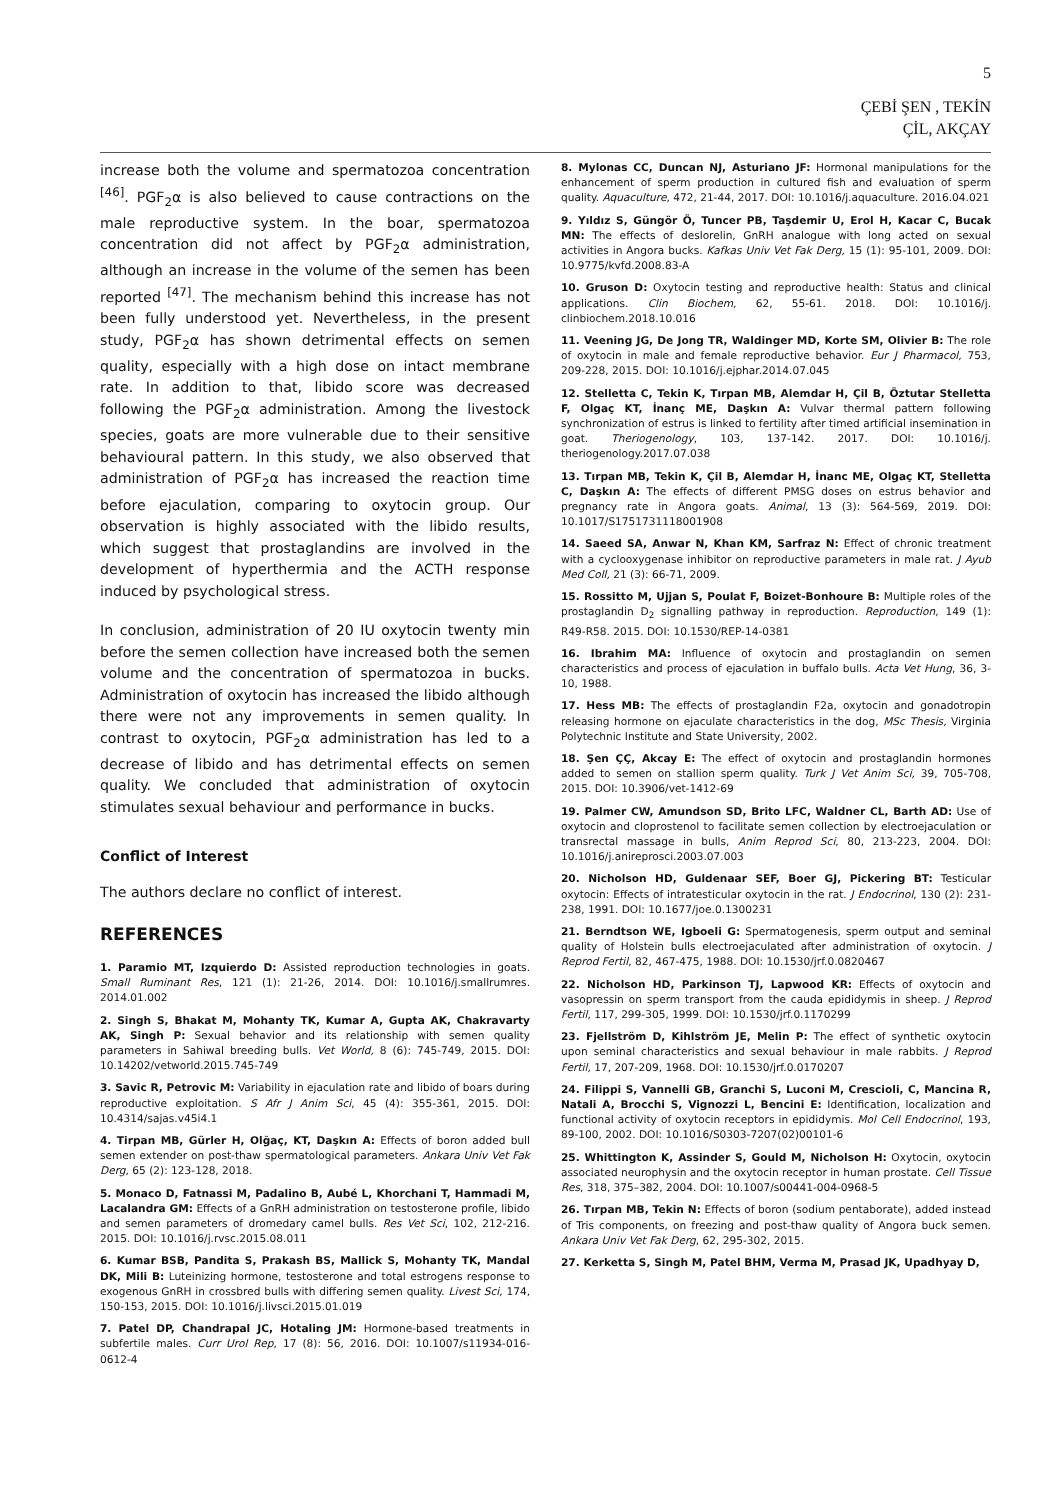5
ÇEBİ ŞEN , TEKİN
ÇİL, AKÇAY
increase both the volume and spermatozoa concentration <sup>[46]</sup>. PGF<sub>2</sub>α is also believed to cause contractions on the male reproductive system. In the boar, spermatozoa concentration did not affect by PGF<sub>2</sub>α administration, although an increase in the volume of the semen has been reported <sup>[47]</sup>. The mechanism behind this increase has not been fully understood yet. Nevertheless, in the present study, PGF<sub>2</sub>α has shown detrimental effects on semen quality, especially with a high dose on intact membrane rate. In addition to that, libido score was decreased following the PGF<sub>2</sub>α administration. Among the livestock species, goats are more vulnerable due to their sensitive behavioural pattern. In this study, we also observed that administration of PGF<sub>2</sub>α has increased the reaction time before ejaculation, comparing to oxytocin group. Our observation is highly associated with the libido results, which suggest that prostaglandins are involved in the development of hyperthermia and the ACTH response induced by psychological stress.
In conclusion, administration of 20 IU oxytocin twenty min before the semen collection have increased both the semen volume and the concentration of spermatozoa in bucks. Administration of oxytocin has increased the libido although there were not any improvements in semen quality. In contrast to oxytocin, PGF<sub>2</sub>α administration has led to a decrease of libido and has detrimental effects on semen quality. We concluded that administration of oxytocin stimulates sexual behaviour and performance in bucks.
Conflict of Interest
The authors declare no conflict of interest.
REFERENCES
1. Paramio MT, Izquierdo D: Assisted reproduction technologies in goats. Small Ruminant Res, 121 (1): 21-26, 2014. DOI: 10.1016/j.smallrumres. 2014.01.002
2. Singh S, Bhakat M, Mohanty TK, Kumar A, Gupta AK, Chakravarty AK, Singh P: Sexual behavior and its relationship with semen quality parameters in Sahiwal breeding bulls. Vet World, 8 (6): 745-749, 2015. DOI: 10.14202/vetworld.2015.745-749
3. Savic R, Petrovic M: Variability in ejaculation rate and libido of boars during reproductive exploitation. S Afr J Anim Sci, 45 (4): 355-361, 2015. DOI: 10.4314/sajas.v45i4.1
4. Tirpan MB, Gürler H, Olğaç, KT, Daşkın A: Effects of boron added bull semen extender on post-thaw spermatological parameters. Ankara Univ Vet Fak Derg, 65 (2): 123-128, 2018.
5. Monaco D, Fatnassi M, Padalino B, Aubé L, Khorchani T, Hammadi M, Lacalandra GM: Effects of a GnRH administration on testosterone profile, libido and semen parameters of dromedary camel bulls. Res Vet Sci, 102, 212-216. 2015. DOI: 10.1016/j.rvsc.2015.08.011
6. Kumar BSB, Pandita S, Prakash BS, Mallick S, Mohanty TK, Mandal DK, Mili B: Luteinizing hormone, testosterone and total estrogens response to exogenous GnRH in crossbred bulls with differing semen quality. Livest Sci, 174, 150-153, 2015. DOI: 10.1016/j.livsci.2015.01.019
7. Patel DP, Chandrapal JC, Hotaling JM: Hormone-based treatments in subfertile males. Curr Urol Rep, 17 (8): 56, 2016. DOI: 10.1007/s11934-016-0612-4
8. Mylonas CC, Duncan NJ, Asturiano JF: Hormonal manipulations for the enhancement of sperm production in cultured fish and evaluation of sperm quality. Aquaculture, 472, 21-44, 2017. DOI: 10.1016/j.aquaculture. 2016.04.021
9. Yıldız S, Güngör Ö, Tuncer PB, Taşdemir U, Erol H, Kacar C, Bucak MN: The effects of deslorelin, GnRH analogue with long acted on sexual activities in Angora bucks. Kafkas Univ Vet Fak Derg, 15 (1): 95-101, 2009. DOI: 10.9775/kvfd.2008.83-A
10. Gruson D: Oxytocin testing and reproductive health: Status and clinical applications. Clin Biochem, 62, 55-61. 2018. DOI: 10.1016/j. clinbiochem.2018.10.016
11. Veening JG, De Jong TR, Waldinger MD, Korte SM, Olivier B: The role of oxytocin in male and female reproductive behavior. Eur J Pharmacol, 753, 209-228, 2015. DOI: 10.1016/j.ejphar.2014.07.045
12. Stelletta C, Tekin K, Tırpan MB, Alemdar H, Çil B, Öztutar Stelletta F, Olgaç KT, İnanç ME, Daşkın A: Vulvar thermal pattern following synchronization of estrus is linked to fertility after timed artificial insemination in goat. Theriogenology, 103, 137-142. 2017. DOI: 10.1016/j. theriogenology.2017.07.038
13. Tırpan MB, Tekin K, Çil B, Alemdar H, İnanc ME, Olgaç KT, Stelletta C, Daşkın A: The effects of different PMSG doses on estrus behavior and pregnancy rate in Angora goats. Animal, 13 (3): 564-569, 2019. DOI: 10.1017/S1751731118001908
14. Saeed SA, Anwar N, Khan KM, Sarfraz N: Effect of chronic treatment with a cyclooxygenase inhibitor on reproductive parameters in male rat. J Ayub Med Coll, 21 (3): 66-71, 2009.
15. Rossitto M, Ujjan S, Poulat F, Boizet-Bonhoure B: Multiple roles of the prostaglandin D<sub>2</sub> signalling pathway in reproduction. Reproduction, 149 (1): R49-R58. 2015. DOI: 10.1530/REP-14-0381
16. Ibrahim MA: Influence of oxytocin and prostaglandin on semen characteristics and process of ejaculation in buffalo bulls. Acta Vet Hung, 36, 3-10, 1988.
17. Hess MB: The effects of prostaglandin F2a, oxytocin and gonadotropin releasing hormone on ejaculate characteristics in the dog, MSc Thesis, Virginia Polytechnic Institute and State University, 2002.
18. Şen ÇÇ, Akcay E: The effect of oxytocin and prostaglandin hormones added to semen on stallion sperm quality. Turk J Vet Anim Sci, 39, 705-708, 2015. DOI: 10.3906/vet-1412-69
19. Palmer CW, Amundson SD, Brito LFC, Waldner CL, Barth AD: Use of oxytocin and cloprostenol to facilitate semen collection by electroejaculation or transrectal massage in bulls, Anim Reprod Sci, 80, 213-223, 2004. DOI: 10.1016/j.anireprosci.2003.07.003
20. Nicholson HD, Guldenaar SEF, Boer GJ, Pickering BT: Testicular oxytocin: Effects of intratesticular oxytocin in the rat. J Endocrinol, 130 (2): 231-238, 1991. DOI: 10.1677/joe.0.1300231
21. Berndtson WE, Igboeli G: Spermatogenesis, sperm output and seminal quality of Holstein bulls electroejaculated after administration of oxytocin. J Reprod Fertil, 82, 467-475, 1988. DOI: 10.1530/jrf.0.0820467
22. Nicholson HD, Parkinson TJ, Lapwood KR: Effects of oxytocin and vasopressin on sperm transport from the cauda epididymis in sheep. J Reprod Fertil, 117, 299-305, 1999. DOI: 10.1530/jrf.0.1170299
23. Fjellström D, Kihlström JE, Melin P: The effect of synthetic oxytocin upon seminal characteristics and sexual behaviour in male rabbits. J Reprod Fertil, 17, 207-209, 1968. DOI: 10.1530/jrf.0.0170207
24. Filippi S, Vannelli GB, Granchi S, Luconi M, Crescioli, C, Mancina R, Natali A, Brocchi S, Vignozzi L, Bencini E: Identification, localization and functional activity of oxytocin receptors in epididymis. Mol Cell Endocrinol, 193, 89-100, 2002. DOI: 10.1016/S0303-7207(02)00101-6
25. Whittington K, Assinder S, Gould M, Nicholson H: Oxytocin, oxytocin associated neurophysin and the oxytocin receptor in human prostate. Cell Tissue Res, 318, 375–382, 2004. DOI: 10.1007/s00441-004-0968-5
26. Tırpan MB, Tekin N: Effects of boron (sodium pentaborate), added instead of Tris components, on freezing and post-thaw quality of Angora buck semen. Ankara Univ Vet Fak Derg, 62, 295-302, 2015.
27. Kerketta S, Singh M, Patel BHM, Verma M, Prasad JK, Upadhyay D,